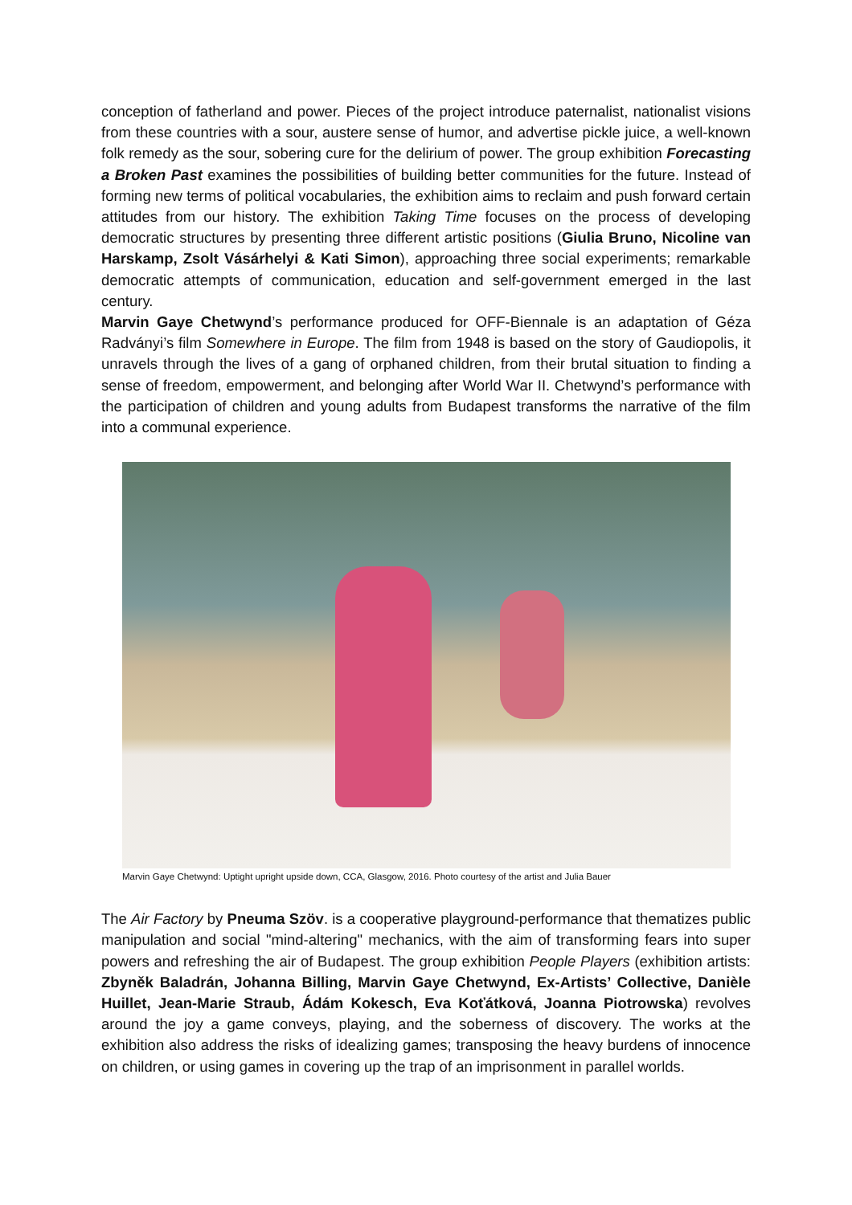conception of fatherland and power. Pieces of the project introduce paternalist, nationalist visions from these countries with a sour, austere sense of humor, and advertise pickle juice, a well-known folk remedy as the sour, sobering cure for the delirium of power. The group exhibition Forecasting a Broken Past examines the possibilities of building better communities for the future. Instead of forming new terms of political vocabularies, the exhibition aims to reclaim and push forward certain attitudes from our history. The exhibition Taking Time focuses on the process of developing democratic structures by presenting three different artistic positions (Giulia Bruno, Nicoline van Harskamp, Zsolt Vásárhelyi & Kati Simon), approaching three social experiments; remarkable democratic attempts of communication, education and self-government emerged in the last century.
Marvin Gaye Chetwynd’s performance produced for OFF-Biennale is an adaptation of Géza Radványi’s film Somewhere in Europe. The film from 1948 is based on the story of Gaudiopolis, it unravels through the lives of a gang of orphaned children, from their brutal situation to finding a sense of freedom, empowerment, and belonging after World War II. Chetwynd’s performance with the participation of children and young adults from Budapest transforms the narrative of the film into a communal experience.
Marvin Gaye Chetwynd: Uptight upright upside down, CCA, Glasgow, 2016. Photo courtesy of the artist and Julia Bauer
The Air Factory by Pneuma Szöv. is a cooperative playground-performance that thematizes public manipulation and social "mind-altering" mechanics, with the aim of transforming fears into super powers and refreshing the air of Budapest. The group exhibition People Players (exhibition artists: Zbyněk Baladrán, Johanna Billing, Marvin Gaye Chetwynd, Ex-Artists’ Collective, Danièle Huillet, Jean-Marie Straub, Ádám Kokesch, Eva Koťátková, Joanna Piotrowska) revolves around the joy a game conveys, playing, and the soberness of discovery. The works at the exhibition also address the risks of idealizing games; transposing the heavy burdens of innocence on children, or using games in covering up the trap of an imprisonment in parallel worlds.